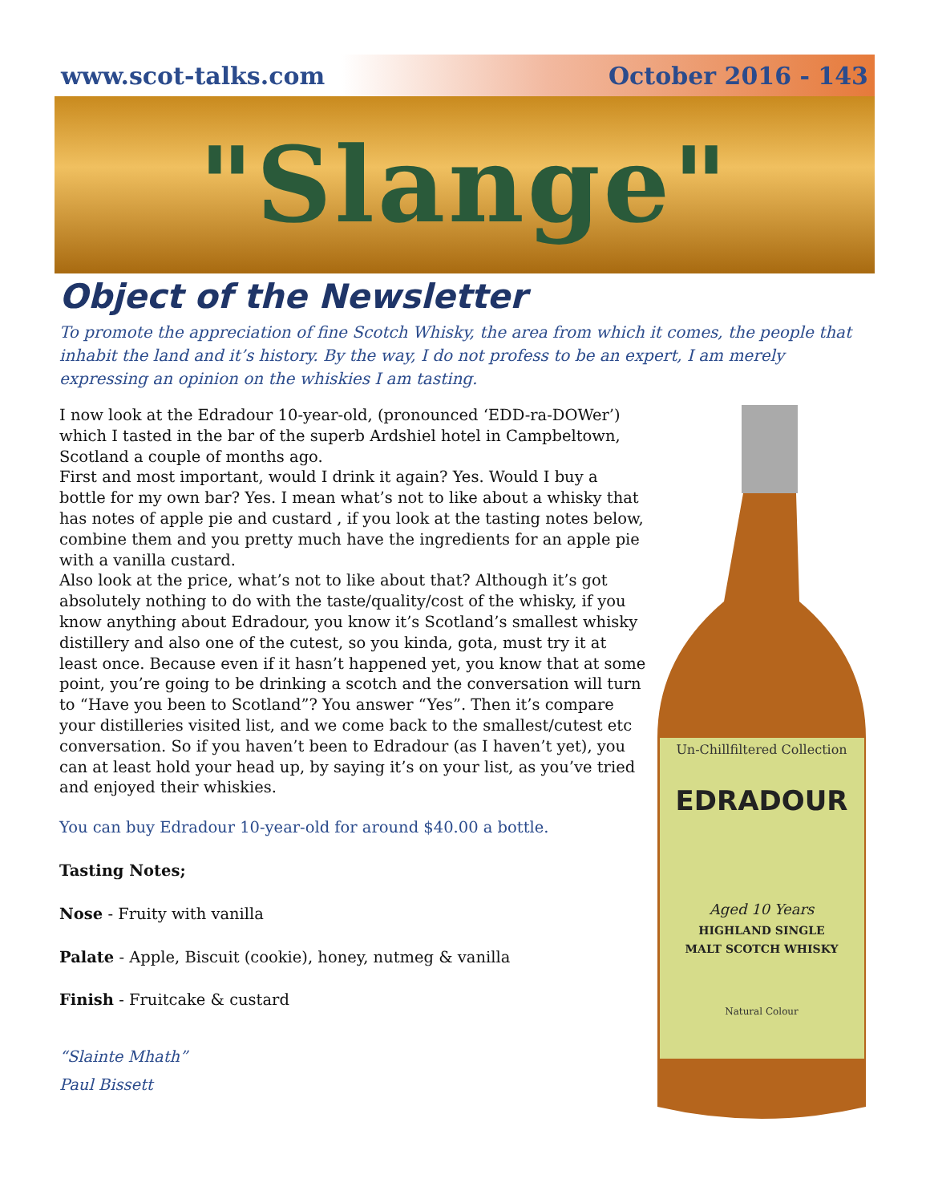www.scot-talks.com October 2016 - 143
"Slange"
Object of the Newsletter
To promote the appreciation of fine Scotch Whisky, the area from which it comes, the people that inhabit the land and it’s history. By the way, I do not profess to be an expert, I am merely expressing an opinion on the whiskies I am tasting.
I now look at the Edradour 10-year-old, (pronounced ‘EDD-ra-DOWer’) which I tasted in the bar of the superb Ardshiel hotel in Campbeltown, Scotland a couple of months ago.
First and most important, would I drink it again? Yes. Would I buy a bottle for my own bar? Yes. I mean what’s not to like about a whisky that has notes of apple pie and custard , if you look at the tasting notes below, combine them and you pretty much have the ingredients for an apple pie with a vanilla custard.
Also look at the price, what’s not to like about that? Although it’s got absolutely nothing to do with the taste/quality/cost of the whisky, if you know anything about Edradour, you know it’s Scotland’s smallest whisky distillery and also one of the cutest, so you kinda, gota, must try it at least once. Because even if it hasn’t happened yet, you know that at some point, you’re going to be drinking a scotch and the conversation will turn to “Have you been to Scotland”? You answer “Yes”. Then it’s compare your distilleries visited list, and we come back to the smallest/cutest etc conversation. So if you haven’t been to Edradour (as I haven’t yet), you can at least hold your head up, by saying it’s on your list, as you’ve tried and enjoyed their whiskies.
You can buy Edradour 10-year-old for around $40.00 a bottle.
Tasting Notes;
Nose - Fruity with vanilla
Palate - Apple, Biscuit (cookie), honey, nutmeg & vanilla
Finish - Fruitcake & custard
“Slainte Mhath”
Paul Bissett
Un-Chillfiltered Collection
EDRADOUR
Aged 10 Years
HIGHLAND SINGLE
MALT SCOTCH WHISKY
Natural Colour